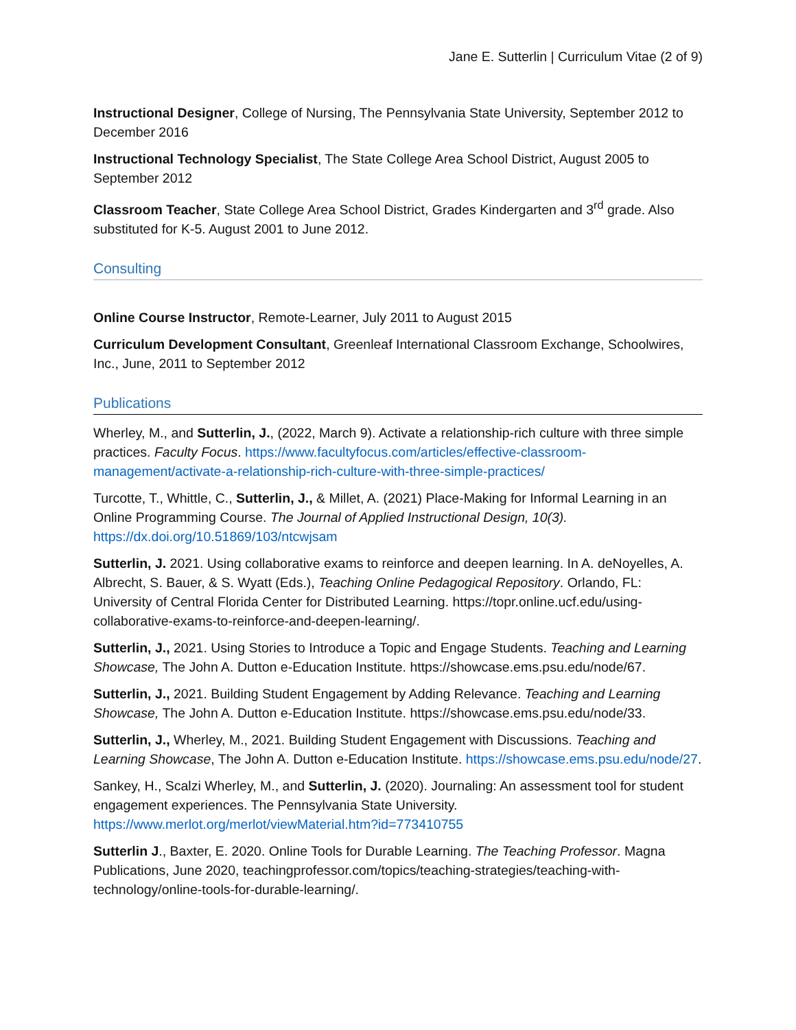Jane E. Sutterlin | Curriculum Vitae (2 of 9)
Instructional Designer, College of Nursing, The Pennsylvania State University, September 2012 to December 2016
Instructional Technology Specialist, The State College Area School District, August 2005 to September 2012
Classroom Teacher, State College Area School District, Grades Kindergarten and 3<sup>rd</sup> grade. Also substituted for K-5. August 2001 to June 2012.
Consulting
Online Course Instructor, Remote-Learner, July 2011 to August 2015
Curriculum Development Consultant, Greenleaf International Classroom Exchange, Schoolwires, Inc., June, 2011 to September 2012
Publications
Wherley, M., and Sutterlin, J., (2022, March 9). Activate a relationship-rich culture with three simple practices. Faculty Focus. https://www.facultyfocus.com/articles/effective-classroom-management/activate-a-relationship-rich-culture-with-three-simple-practices/
Turcotte, T., Whittle, C., Sutterlin, J., & Millet, A. (2021) Place-Making for Informal Learning in an Online Programming Course. The Journal of Applied Instructional Design, 10(3). https://dx.doi.org/10.51869/103/ntcwjsam
Sutterlin, J. 2021. Using collaborative exams to reinforce and deepen learning. In A. deNoyelles, A. Albrecht, S. Bauer, & S. Wyatt (Eds.), Teaching Online Pedagogical Repository. Orlando, FL: University of Central Florida Center for Distributed Learning. https://topr.online.ucf.edu/using-collaborative-exams-to-reinforce-and-deepen-learning/.
Sutterlin, J., 2021. Using Stories to Introduce a Topic and Engage Students. Teaching and Learning Showcase, The John A. Dutton e-Education Institute. https://showcase.ems.psu.edu/node/67.
Sutterlin, J., 2021. Building Student Engagement by Adding Relevance. Teaching and Learning Showcase, The John A. Dutton e-Education Institute. https://showcase.ems.psu.edu/node/33.
Sutterlin, J., Wherley, M., 2021. Building Student Engagement with Discussions. Teaching and Learning Showcase, The John A. Dutton e-Education Institute. https://showcase.ems.psu.edu/node/27.
Sankey, H., Scalzi Wherley, M., and Sutterlin, J. (2020). Journaling: An assessment tool for student engagement experiences. The Pennsylvania State University. https://www.merlot.org/merlot/viewMaterial.htm?id=773410755
Sutterlin J., Baxter, E. 2020. Online Tools for Durable Learning. The Teaching Professor. Magna Publications, June 2020, teachingprofessor.com/topics/teaching-strategies/teaching-with-technology/online-tools-for-durable-learning/.